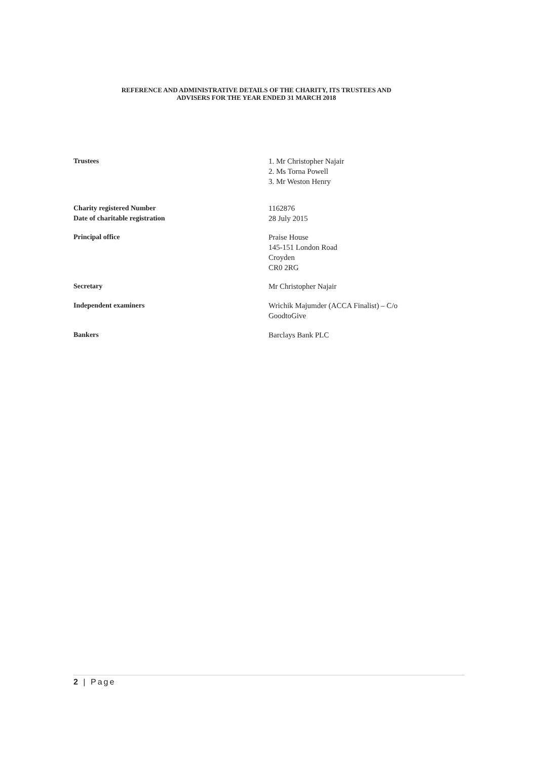REFERENCE AND ADMINISTRATIVE DETAILS OF THE CHARITY, ITS TRUSTEES AND
ADVISERS FOR THE YEAR ENDED 31 MARCH 2018
Trustees 1. Mr Christopher Najair
2. Ms Torna Powell
3. Mr Weston Henry
Charity registered Number 1162876
Date of charitable registration 28 July 2015
Principal office Praise House
145-151 London Road
Croyden
CR0 2RG
Secretary Mr Christopher Najair
Independent examiners Wrichik Majumder (ACCA Finalist) – C/o
GoodtoGive
Bankers Barclays Bank PLC
2 | Page